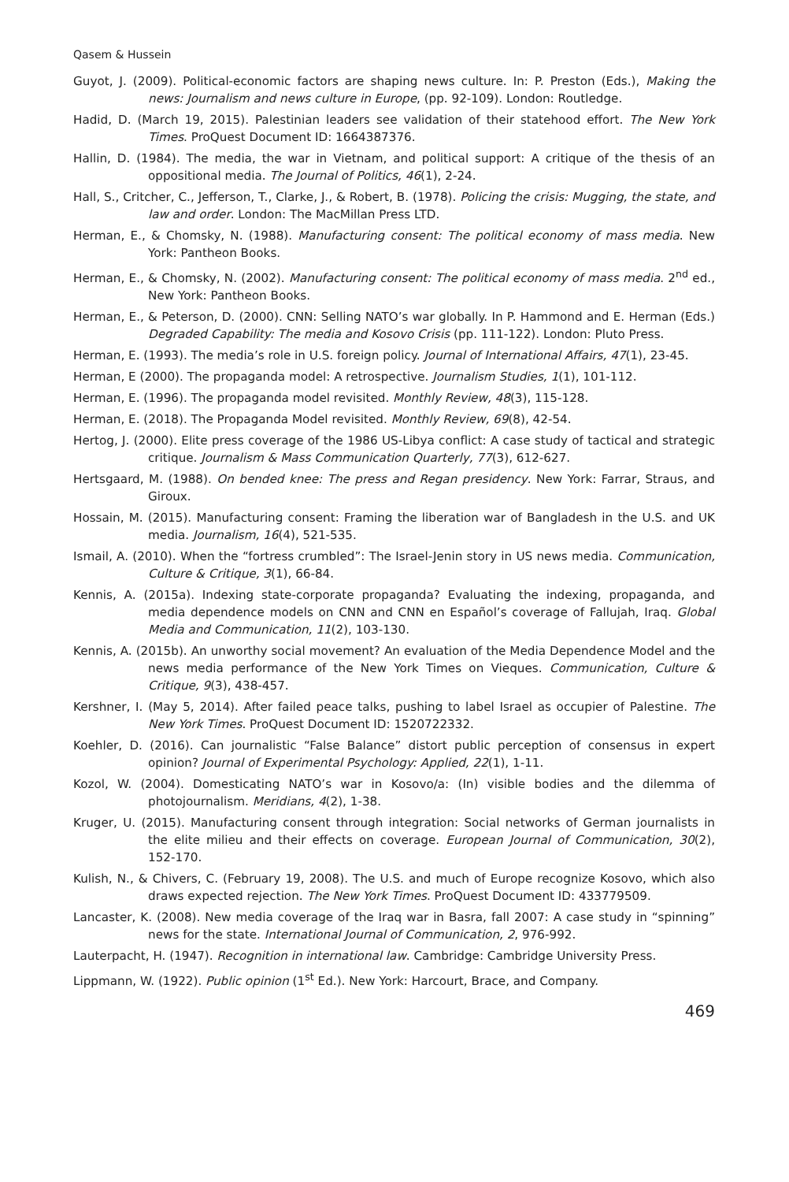Qasem & Hussein
Guyot, J. (2009). Political-economic factors are shaping news culture. In: P. Preston (Eds.), Making the news: Journalism and news culture in Europe, (pp. 92-109). London: Routledge.
Hadid, D. (March 19, 2015). Palestinian leaders see validation of their statehood effort. The New York Times. ProQuest Document ID: 1664387376.
Hallin, D. (1984). The media, the war in Vietnam, and political support: A critique of the thesis of an oppositional media. The Journal of Politics, 46(1), 2-24.
Hall, S., Critcher, C., Jefferson, T., Clarke, J., & Robert, B. (1978). Policing the crisis: Mugging, the state, and law and order. London: The MacMillan Press LTD.
Herman, E., & Chomsky, N. (1988). Manufacturing consent: The political economy of mass media. New York: Pantheon Books.
Herman, E., & Chomsky, N. (2002). Manufacturing consent: The political economy of mass media. 2<sup>nd</sup> ed., New York: Pantheon Books.
Herman, E., & Peterson, D. (2000). CNN: Selling NATO’s war globally. In P. Hammond and E. Herman (Eds.) Degraded Capability: The media and Kosovo Crisis (pp. 111-122). London: Pluto Press.
Herman, E. (1993). The media’s role in U.S. foreign policy. Journal of International Affairs, 47(1), 23-45.
Herman, E (2000). The propaganda model: A retrospective. Journalism Studies, 1(1), 101-112.
Herman, E. (1996). The propaganda model revisited. Monthly Review, 48(3), 115-128.
Herman, E. (2018). The Propaganda Model revisited. Monthly Review, 69(8), 42-54.
Hertog, J. (2000). Elite press coverage of the 1986 US-Libya conflict: A case study of tactical and strategic critique. Journalism & Mass Communication Quarterly, 77(3), 612-627.
Hertsgaard, M. (1988). On bended knee: The press and Regan presidency. New York: Farrar, Straus, and Giroux.
Hossain, M. (2015). Manufacturing consent: Framing the liberation war of Bangladesh in the U.S. and UK media. Journalism, 16(4), 521-535.
Ismail, A. (2010). When the “fortress crumbled”: The Israel-Jenin story in US news media. Communication, Culture & Critique, 3(1), 66-84.
Kennis, A. (2015a). Indexing state-corporate propaganda? Evaluating the indexing, propaganda, and media dependence models on CNN and CNN en Español’s coverage of Fallujah, Iraq. Global Media and Communication, 11(2), 103-130.
Kennis, A. (2015b). An unworthy social movement? An evaluation of the Media Dependence Model and the news media performance of the New York Times on Vieques. Communication, Culture & Critique, 9(3), 438-457.
Kershner, I. (May 5, 2014). After failed peace talks, pushing to label Israel as occupier of Palestine. The New York Times. ProQuest Document ID: 1520722332.
Koehler, D. (2016). Can journalistic “False Balance” distort public perception of consensus in expert opinion? Journal of Experimental Psychology: Applied, 22(1), 1-11.
Kozol, W. (2004). Domesticating NATO’s war in Kosovo/a: (In) visible bodies and the dilemma of photojournalism. Meridians, 4(2), 1-38.
Kruger, U. (2015). Manufacturing consent through integration: Social networks of German journalists in the elite milieu and their effects on coverage. European Journal of Communication, 30(2), 152-170.
Kulish, N., & Chivers, C. (February 19, 2008). The U.S. and much of Europe recognize Kosovo, which also draws expected rejection. The New York Times. ProQuest Document ID: 433779509.
Lancaster, K. (2008). New media coverage of the Iraq war in Basra, fall 2007: A case study in “spinning” news for the state. International Journal of Communication, 2, 976-992.
Lauterpacht, H. (1947). Recognition in international law. Cambridge: Cambridge University Press.
Lippmann, W. (1922). Public opinion (1<sup>st</sup> Ed.). New York: Harcourt, Brace, and Company.
469